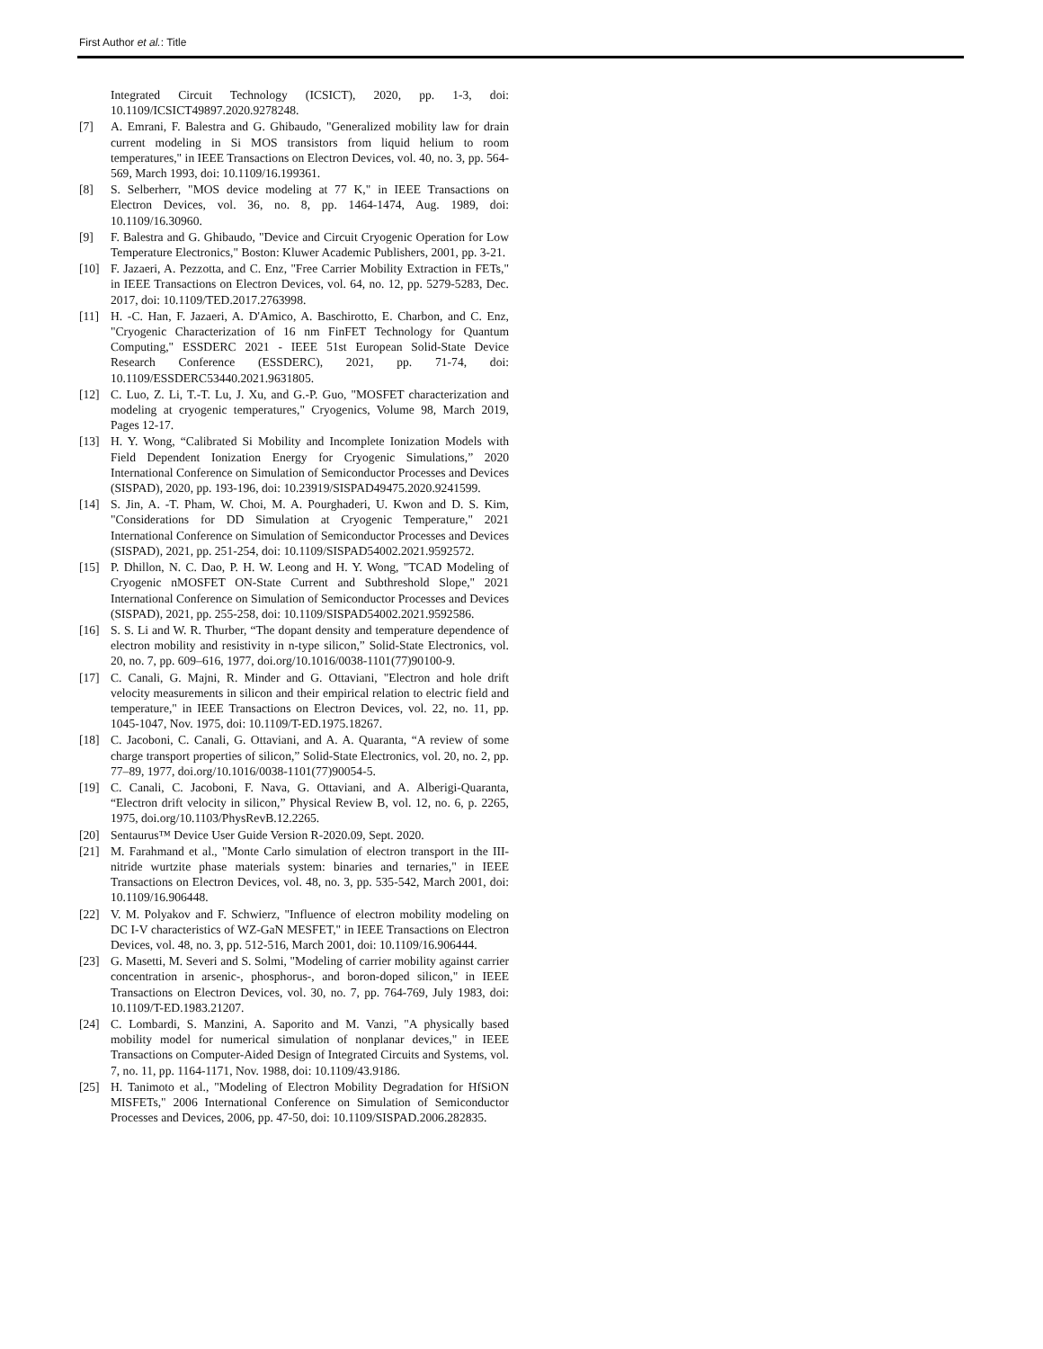First Author et al.: Title
Integrated Circuit Technology (ICSICT), 2020, pp. 1-3, doi: 10.1109/ICSICT49897.2020.9278248.
[7] A. Emrani, F. Balestra and G. Ghibaudo, "Generalized mobility law for drain current modeling in Si MOS transistors from liquid helium to room temperatures," in IEEE Transactions on Electron Devices, vol. 40, no. 3, pp. 564-569, March 1993, doi: 10.1109/16.199361.
[8] S. Selberherr, "MOS device modeling at 77 K," in IEEE Transactions on Electron Devices, vol. 36, no. 8, pp. 1464-1474, Aug. 1989, doi: 10.1109/16.30960.
[9] F. Balestra and G. Ghibaudo, "Device and Circuit Cryogenic Operation for Low Temperature Electronics," Boston: Kluwer Academic Publishers, 2001, pp. 3-21.
[10] F. Jazaeri, A. Pezzotta, and C. Enz, "Free Carrier Mobility Extraction in FETs," in IEEE Transactions on Electron Devices, vol. 64, no. 12, pp. 5279-5283, Dec. 2017, doi: 10.1109/TED.2017.2763998.
[11] H. -C. Han, F. Jazaeri, A. D'Amico, A. Baschirotto, E. Charbon, and C. Enz, "Cryogenic Characterization of 16 nm FinFET Technology for Quantum Computing," ESSDERC 2021 - IEEE 51st European Solid-State Device Research Conference (ESSDERC), 2021, pp. 71-74, doi: 10.1109/ESSDERC53440.2021.9631805.
[12] C. Luo, Z. Li, T.-T. Lu, J. Xu, and G.-P. Guo, "MOSFET characterization and modeling at cryogenic temperatures," Cryogenics, Volume 98, March 2019, Pages 12-17.
[13] H. Y. Wong, “Calibrated Si Mobility and Incomplete Ionization Models with Field Dependent Ionization Energy for Cryogenic Simulations,” 2020 International Conference on Simulation of Semiconductor Processes and Devices (SISPAD), 2020, pp. 193-196, doi: 10.23919/SISPAD49475.2020.9241599.
[14] S. Jin, A. -T. Pham, W. Choi, M. A. Pourghaderi, U. Kwon and D. S. Kim, "Considerations for DD Simulation at Cryogenic Temperature," 2021 International Conference on Simulation of Semiconductor Processes and Devices (SISPAD), 2021, pp. 251-254, doi: 10.1109/SISPAD54002.2021.9592572.
[15] P. Dhillon, N. C. Dao, P. H. W. Leong and H. Y. Wong, "TCAD Modeling of Cryogenic nMOSFET ON-State Current and Subthreshold Slope," 2021 International Conference on Simulation of Semiconductor Processes and Devices (SISPAD), 2021, pp. 255-258, doi: 10.1109/SISPAD54002.2021.9592586.
[16] S. S. Li and W. R. Thurber, “The dopant density and temperature dependence of electron mobility and resistivity in n-type silicon,” Solid-State Electronics, vol. 20, no. 7, pp. 609–616, 1977, doi.org/10.1016/0038-1101(77)90100-9.
[17] C. Canali, G. Majni, R. Minder and G. Ottaviani, "Electron and hole drift velocity measurements in silicon and their empirical relation to electric field and temperature," in IEEE Transactions on Electron Devices, vol. 22, no. 11, pp. 1045-1047, Nov. 1975, doi: 10.1109/T-ED.1975.18267.
[18] C. Jacoboni, C. Canali, G. Ottaviani, and A. A. Quaranta, “A review of some charge transport properties of silicon,” Solid-State Electronics, vol. 20, no. 2, pp. 77–89, 1977, doi.org/10.1016/0038-1101(77)90054-5.
[19] C. Canali, C. Jacoboni, F. Nava, G. Ottaviani, and A. Alberigi-Quaranta, “Electron drift velocity in silicon,” Physical Review B, vol. 12, no. 6, p. 2265, 1975, doi.org/10.1103/PhysRevB.12.2265.
[20] Sentaurus™ Device User Guide Version R-2020.09, Sept. 2020.
[21] M. Farahmand et al., "Monte Carlo simulation of electron transport in the III-nitride wurtzite phase materials system: binaries and ternaries," in IEEE Transactions on Electron Devices, vol. 48, no. 3, pp. 535-542, March 2001, doi: 10.1109/16.906448.
[22] V. M. Polyakov and F. Schwierz, "Influence of electron mobility modeling on DC I-V characteristics of WZ-GaN MESFET," in IEEE Transactions on Electron Devices, vol. 48, no. 3, pp. 512-516, March 2001, doi: 10.1109/16.906444.
[23] G. Masetti, M. Severi and S. Solmi, "Modeling of carrier mobility against carrier concentration in arsenic-, phosphorus-, and boron-doped silicon," in IEEE Transactions on Electron Devices, vol. 30, no. 7, pp. 764-769, July 1983, doi: 10.1109/T-ED.1983.21207.
[24] C. Lombardi, S. Manzini, A. Saporito and M. Vanzi, "A physically based mobility model for numerical simulation of nonplanar devices," in IEEE Transactions on Computer-Aided Design of Integrated Circuits and Systems, vol. 7, no. 11, pp. 1164-1171, Nov. 1988, doi: 10.1109/43.9186.
[25] H. Tanimoto et al., "Modeling of Electron Mobility Degradation for HfSiON MISFETs," 2006 International Conference on Simulation of Semiconductor Processes and Devices, 2006, pp. 47-50, doi: 10.1109/SISPAD.2006.282835.